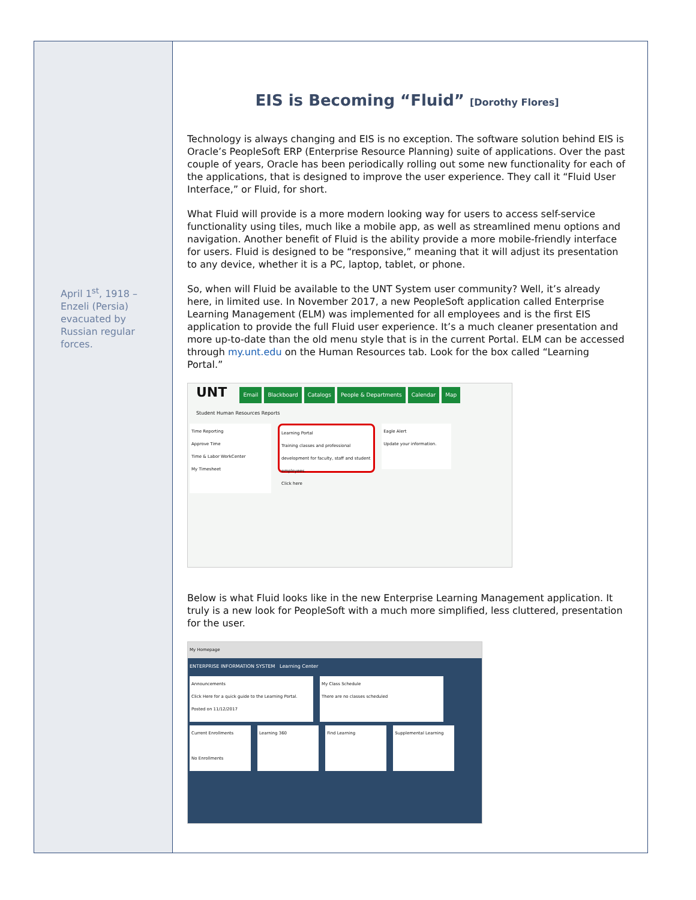April 1<sup>st</sup>, 1918 – Enzeli (Persia) evacuated by Russian regular forces.
EIS is Becoming “Fluid” [Dorothy Flores]
Technology is always changing and EIS is no exception. The software solution behind EIS is Oracle’s PeopleSoft ERP (Enterprise Resource Planning) suite of applications. Over the past couple of years, Oracle has been periodically rolling out some new functionality for each of the applications, that is designed to improve the user experience. They call it “Fluid User Interface,” or Fluid, for short.
What Fluid will provide is a more modern looking way for users to access self-service functionality using tiles, much like a mobile app, as well as streamlined menu options and navigation. Another benefit of Fluid is the ability provide a more mobile-friendly interface for users. Fluid is designed to be “responsive,” meaning that it will adjust its presentation to any device, whether it is a PC, laptop, tablet, or phone.
So, when will Fluid be available to the UNT System user community? Well, it’s already here, in limited use. In November 2017, a new PeopleSoft application called Enterprise Learning Management (ELM) was implemented for all employees and is the first EIS application to provide the full Fluid user experience. It’s a much cleaner presentation and more up-to-date than the old menu style that is in the current Portal. ELM can be accessed through my.unt.edu on the Human Resources tab. Look for the box called “Learning Portal.”
UNT
Email Blackboard Catalogs People & Departments Calendar Map
Student Human Resources Reports
Time Reporting
Approve Time
Time & Labor WorkCenter
My Timesheet
Learning Portal
Training classes and professional development for faculty, staff and student employees.
Click here
Eagle Alert
Update your information.
Below is what Fluid looks like in the new Enterprise Learning Management application. It truly is a new look for PeopleSoft with a much more simplified, less cluttered, presentation for the user.
My Homepage
ENTERPRISE INFORMATION SYSTEM Learning Center
Announcements
Click Here for a quick guide to the Learning Portal. Posted on 11/12/2017
My Class Schedule
There are no classes scheduled
Current Enrollments
No Enrollments
Learning 360 Find Learning Supplemental Learning